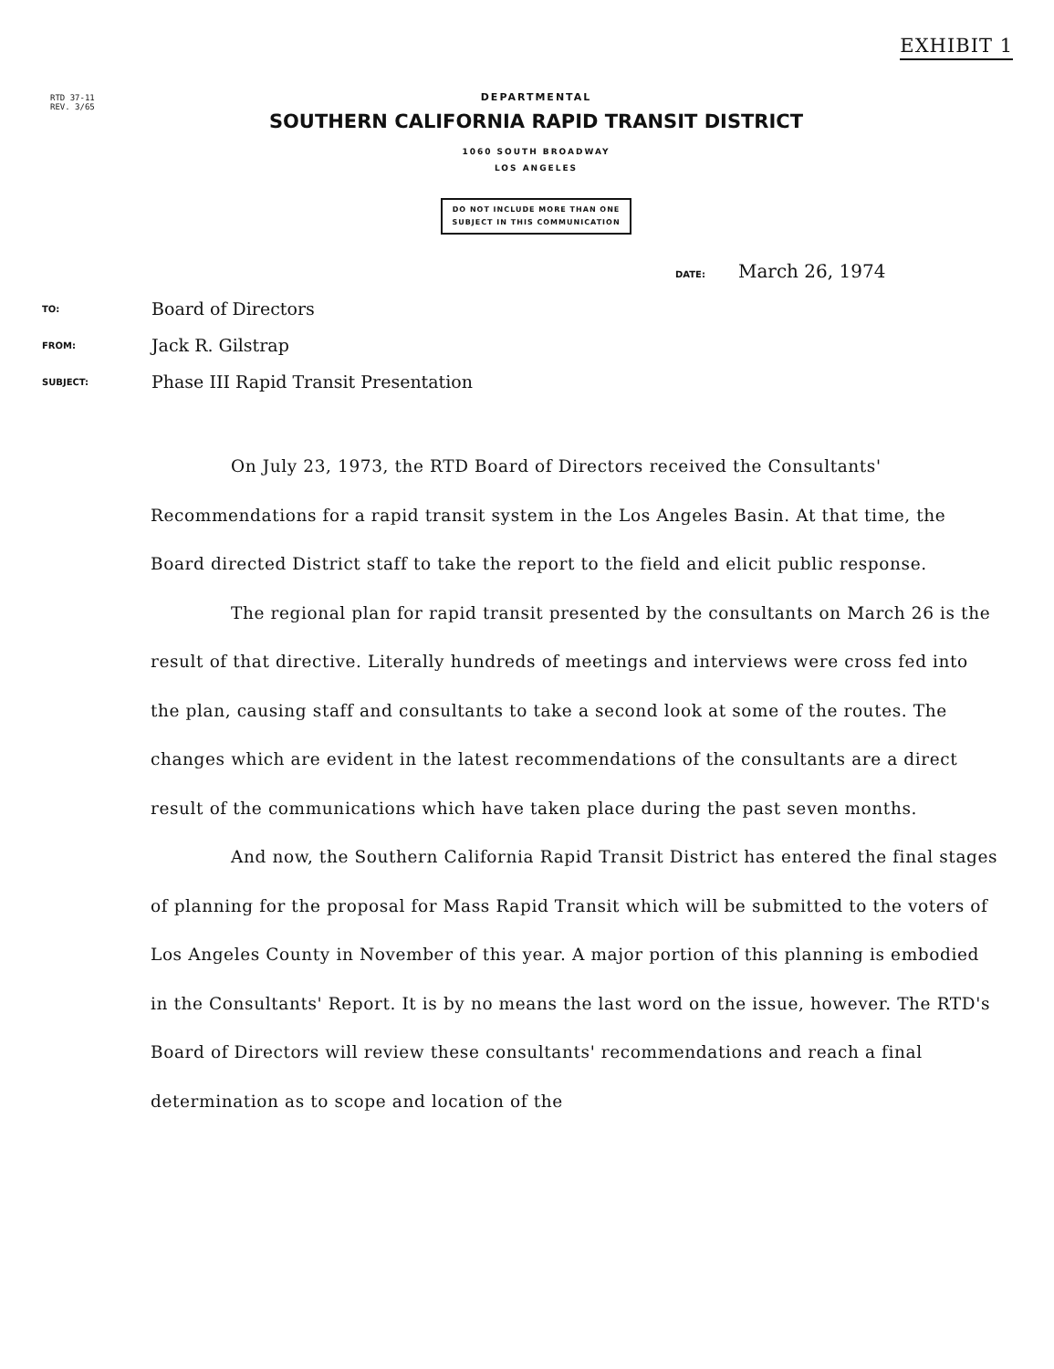EXHIBIT 1
RTD 37-11
REV. 3/65
DEPARTMENTAL
SOUTHERN CALIFORNIA RAPID TRANSIT DISTRICT
1060 SOUTH BROADWAY
LOS ANGELES
DO NOT INCLUDE MORE THAN ONE
SUBJECT IN THIS COMMUNICATION
DATE: March 26, 1974
TO:
Board of Directors
FROM:
Jack R. Gilstrap
SUBJECT:
Phase III Rapid Transit Presentation
On July 23, 1973, the RTD Board of Directors received the Consultants' Recommendations for a rapid transit system in the Los Angeles Basin. At that time, the Board directed District staff to take the report to the field and elicit public response.
The regional plan for rapid transit presented by the consultants on March 26 is the result of that directive. Literally hundreds of meetings and interviews were cross fed into the plan, causing staff and consultants to take a second look at some of the routes. The changes which are evident in the latest recommendations of the consultants are a direct result of the communications which have taken place during the past seven months.
And now, the Southern California Rapid Transit District has entered the final stages of planning for the proposal for Mass Rapid Transit which will be submitted to the voters of Los Angeles County in November of this year. A major portion of this planning is embodied in the Consultants' Report. It is by no means the last word on the issue, however. The RTD's Board of Directors will review these consultants' recommendations and reach a final determination as to scope and location of the